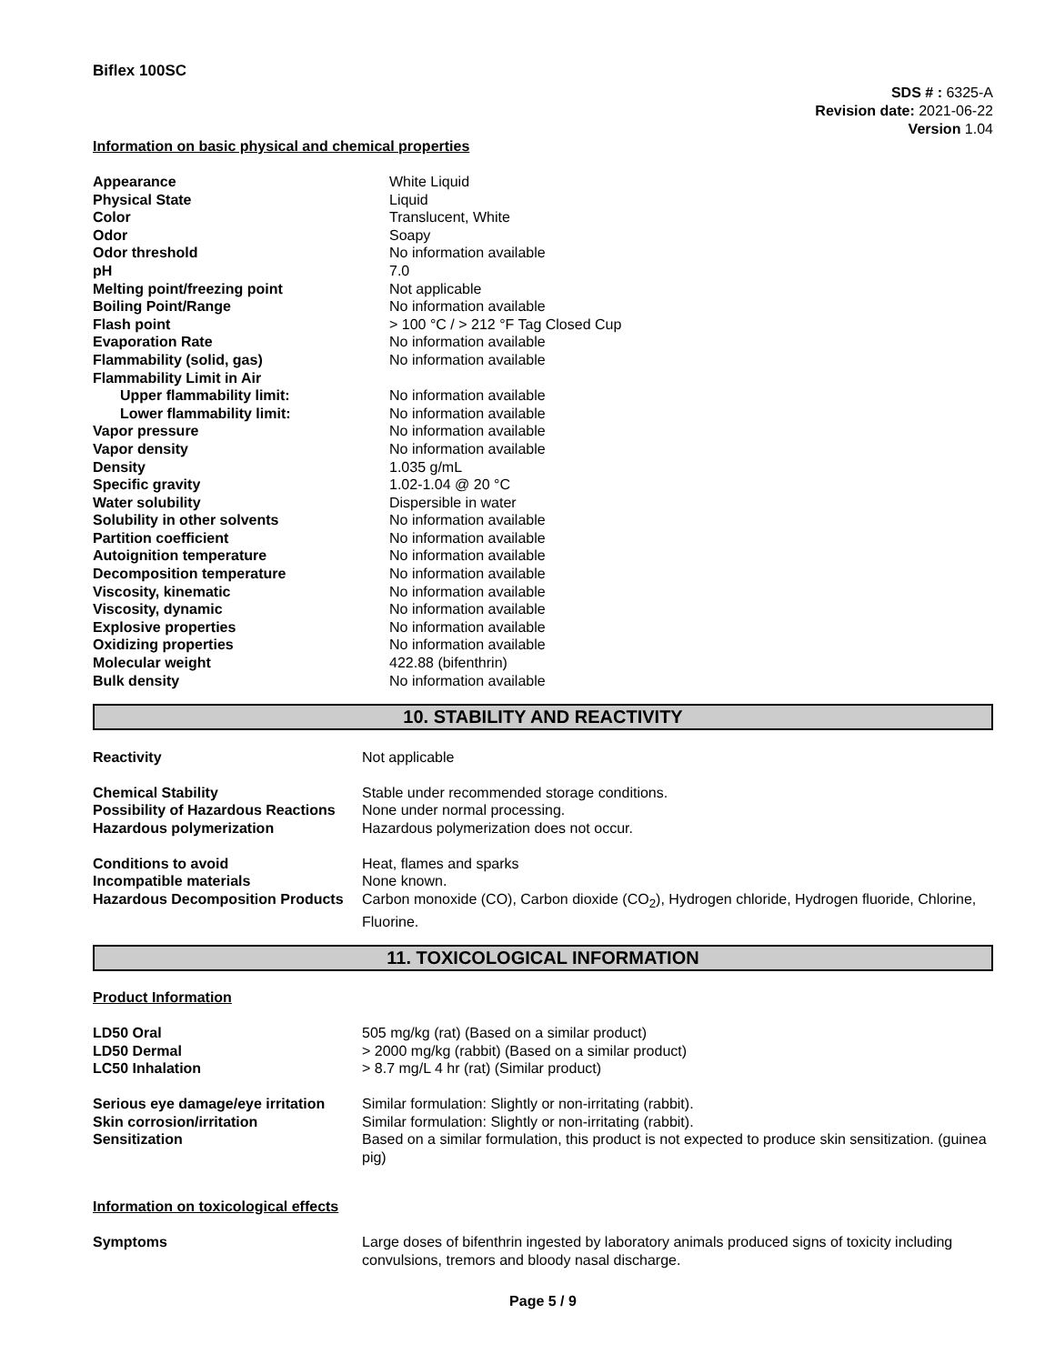Biflex 100SC
SDS # : 6325-A
Revision date: 2021-06-22
Version 1.04
Information on basic physical and chemical properties
| Appearance | White Liquid |
| Physical State | Liquid |
| Color | Translucent, White |
| Odor | Soapy |
| Odor threshold | No information available |
| pH | 7.0 |
| Melting point/freezing point | Not applicable |
| Boiling Point/Range | No information available |
| Flash point | > 100 °C / > 212 °F Tag Closed Cup |
| Evaporation Rate | No information available |
| Flammability (solid, gas) | No information available |
| Flammability Limit in Air | |
| Upper flammability limit: | No information available |
| Lower flammability limit: | No information available |
| Vapor pressure | No information available |
| Vapor density | No information available |
| Density | 1.035 g/mL |
| Specific gravity | 1.02-1.04 @ 20 °C |
| Water solubility | Dispersible in water |
| Solubility in other solvents | No information available |
| Partition coefficient | No information available |
| Autoignition temperature | No information available |
| Decomposition temperature | No information available |
| Viscosity, kinematic | No information available |
| Viscosity, dynamic | No information available |
| Explosive properties | No information available |
| Oxidizing properties | No information available |
| Molecular weight | 422.88 (bifenthrin) |
| Bulk density | No information available |
10. STABILITY AND REACTIVITY
| Reactivity | Not applicable |
| Chemical Stability | Stable under recommended storage conditions. |
| Possibility of Hazardous Reactions | None under normal processing. |
| Hazardous polymerization | Hazardous polymerization does not occur. |
| Conditions to avoid | Heat, flames and sparks |
| Incompatible materials | None known. |
| Hazardous Decomposition Products | Carbon monoxide (CO), Carbon dioxide (CO<sub>2</sub>), Hydrogen chloride, Hydrogen fluoride, Chlorine, Fluorine. |
11. TOXICOLOGICAL INFORMATION
Product Information
| LD50 Oral | 505 mg/kg (rat) (Based on a similar product) |
| LD50 Dermal | > 2000 mg/kg (rabbit) (Based on a similar product) |
| LC50 Inhalation | > 8.7 mg/L 4 hr (rat) (Similar product) |
| Serious eye damage/eye irritation | Similar formulation: Slightly or non-irritating (rabbit). |
| Skin corrosion/irritation | Similar formulation: Slightly or non-irritating (rabbit). |
| Sensitization | Based on a similar formulation, this product is not expected to produce skin sensitization. (guinea pig) |
Information on toxicological effects
| Symptoms | Large doses of bifenthrin ingested by laboratory animals produced signs of toxicity including convulsions, tremors and bloody nasal discharge. |
Page 5 / 9